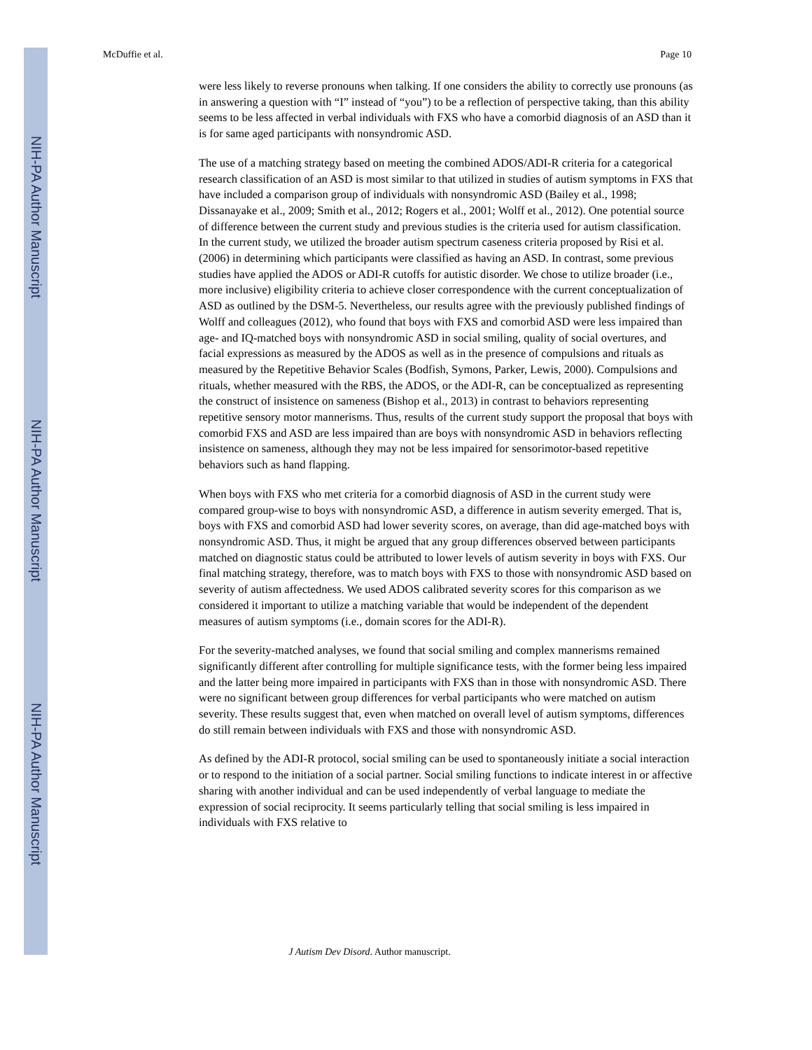NIH-PA Author Manuscript
NIH-PA Author Manuscript
NIH-PA Author Manuscript
McDuffie et al. Page 10
were less likely to reverse pronouns when talking. If one considers the ability to correctly use pronouns (as in answering a question with “I” instead of “you”) to be a reflection of perspective taking, than this ability seems to be less affected in verbal individuals with FXS who have a comorbid diagnosis of an ASD than it is for same aged participants with nonsyndromic ASD.
The use of a matching strategy based on meeting the combined ADOS/ADI-R criteria for a categorical research classification of an ASD is most similar to that utilized in studies of autism symptoms in FXS that have included a comparison group of individuals with nonsyndromic ASD (Bailey et al., 1998; Dissanayake et al., 2009; Smith et al., 2012; Rogers et al., 2001; Wolff et al., 2012). One potential source of difference between the current study and previous studies is the criteria used for autism classification. In the current study, we utilized the broader autism spectrum caseness criteria proposed by Risi et al. (2006) in determining which participants were classified as having an ASD. In contrast, some previous studies have applied the ADOS or ADI-R cutoffs for autistic disorder. We chose to utilize broader (i.e., more inclusive) eligibility criteria to achieve closer correspondence with the current conceptualization of ASD as outlined by the DSM-5. Nevertheless, our results agree with the previously published findings of Wolff and colleagues (2012), who found that boys with FXS and comorbid ASD were less impaired than age- and IQ-matched boys with nonsyndromic ASD in social smiling, quality of social overtures, and facial expressions as measured by the ADOS as well as in the presence of compulsions and rituals as measured by the Repetitive Behavior Scales (Bodfish, Symons, Parker, Lewis, 2000). Compulsions and rituals, whether measured with the RBS, the ADOS, or the ADI-R, can be conceptualized as representing the construct of insistence on sameness (Bishop et al., 2013) in contrast to behaviors representing repetitive sensory motor mannerisms. Thus, results of the current study support the proposal that boys with comorbid FXS and ASD are less impaired than are boys with nonsyndromic ASD in behaviors reflecting insistence on sameness, although they may not be less impaired for sensorimotor-based repetitive behaviors such as hand flapping.
When boys with FXS who met criteria for a comorbid diagnosis of ASD in the current study were compared group-wise to boys with nonsyndromic ASD, a difference in autism severity emerged. That is, boys with FXS and comorbid ASD had lower severity scores, on average, than did age-matched boys with nonsyndromic ASD. Thus, it might be argued that any group differences observed between participants matched on diagnostic status could be attributed to lower levels of autism severity in boys with FXS. Our final matching strategy, therefore, was to match boys with FXS to those with nonsyndromic ASD based on severity of autism affectedness. We used ADOS calibrated severity scores for this comparison as we considered it important to utilize a matching variable that would be independent of the dependent measures of autism symptoms (i.e., domain scores for the ADI-R).
For the severity-matched analyses, we found that social smiling and complex mannerisms remained significantly different after controlling for multiple significance tests, with the former being less impaired and the latter being more impaired in participants with FXS than in those with nonsyndromic ASD. There were no significant between group differences for verbal participants who were matched on autism severity. These results suggest that, even when matched on overall level of autism symptoms, differences do still remain between individuals with FXS and those with nonsyndromic ASD.
As defined by the ADI-R protocol, social smiling can be used to spontaneously initiate a social interaction or to respond to the initiation of a social partner. Social smiling functions to indicate interest in or affective sharing with another individual and can be used independently of verbal language to mediate the expression of social reciprocity. It seems particularly telling that social smiling is less impaired in individuals with FXS relative to
J Autism Dev Disord. Author manuscript.